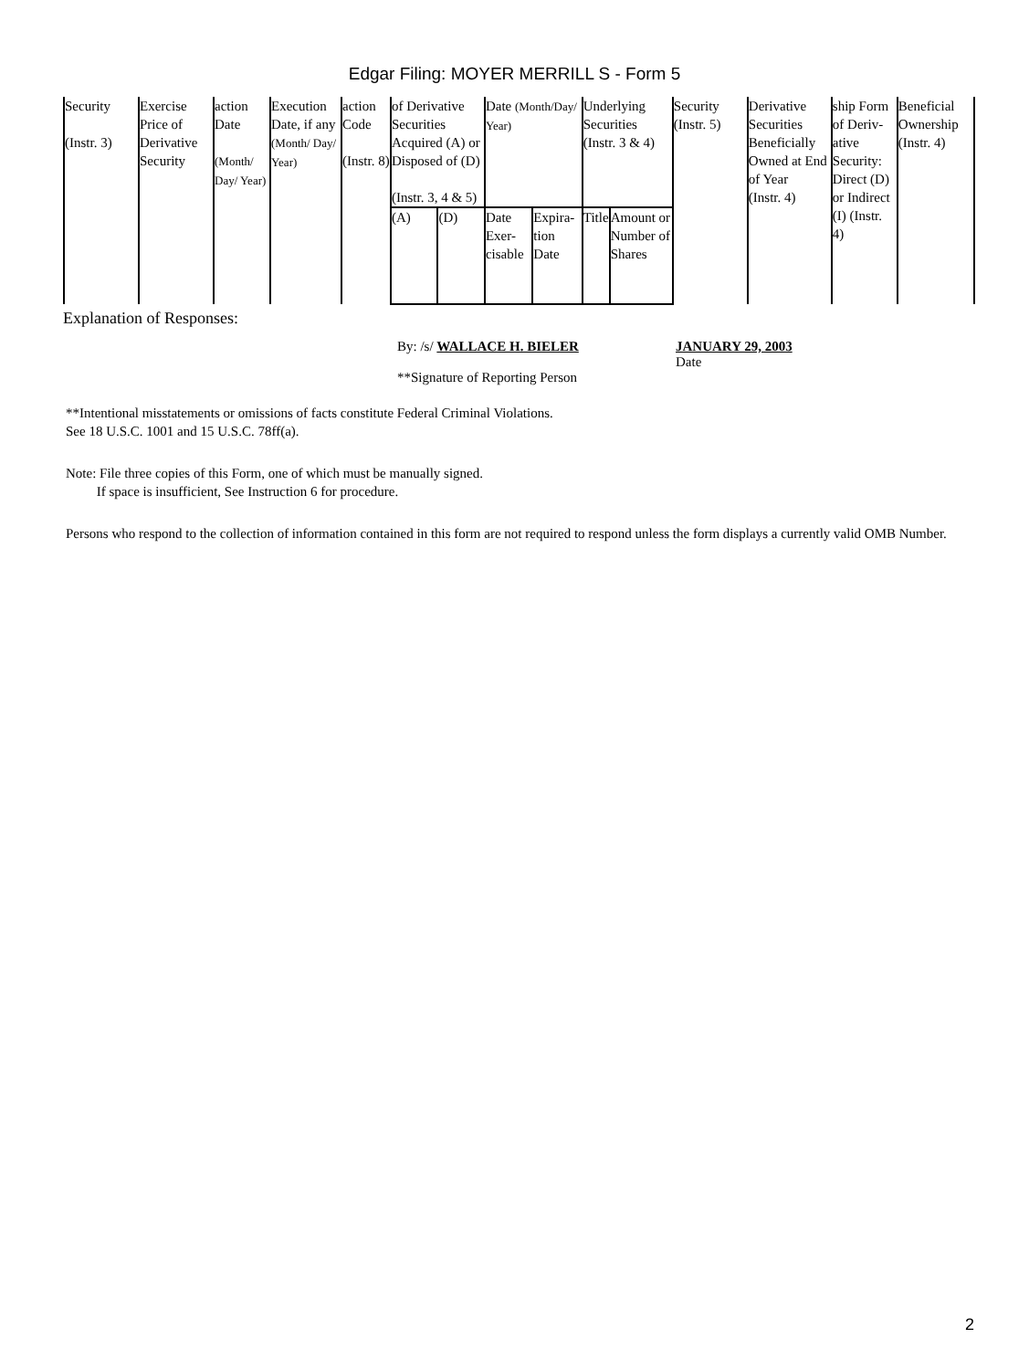Edgar Filing: MOYER MERRILL S - Form 5
| Security (Instr. 3) | Exercise Price of Derivative Security | action Date (Month/ Day/ Year) | Execution Date, if any (Month/ Day/ Year) | action Code (Instr. 8) | of Derivative Securities Acquired (A) or Disposed of (D) (Instr. 3, 4 & 5) | | Date (Month/Day/ Year) | | Underlying Securities (Instr. 3 & 4) | | Security (Instr. 5) | Derivative Securities Beneficially Owned at End of Year (Instr. 4) | ship Form of Deriv-ative Security: Direct (D) or Indirect (I) (Instr. 4) | Beneficial Ownership (Instr. 4) |
| | | | | | (A) | (D) | Date Exer-cisable | Expira-tion Date | Title | Amount or Number of Shares | | | | |
Explanation of Responses:
By: /s/ WALLACE H. BIELER
**Signature of Reporting Person
JANUARY 29, 2003
Date
**Intentional misstatements or omissions of facts constitute Federal Criminal Violations.
See 18 U.S.C. 1001 and 15 U.S.C. 78ff(a).
Note: File three copies of this Form, one of which must be manually signed.
If space is insufficient, See Instruction 6 for procedure.
Persons who respond to the collection of information contained in this form are not required to respond unless the form displays a currently valid OMB Number.
2